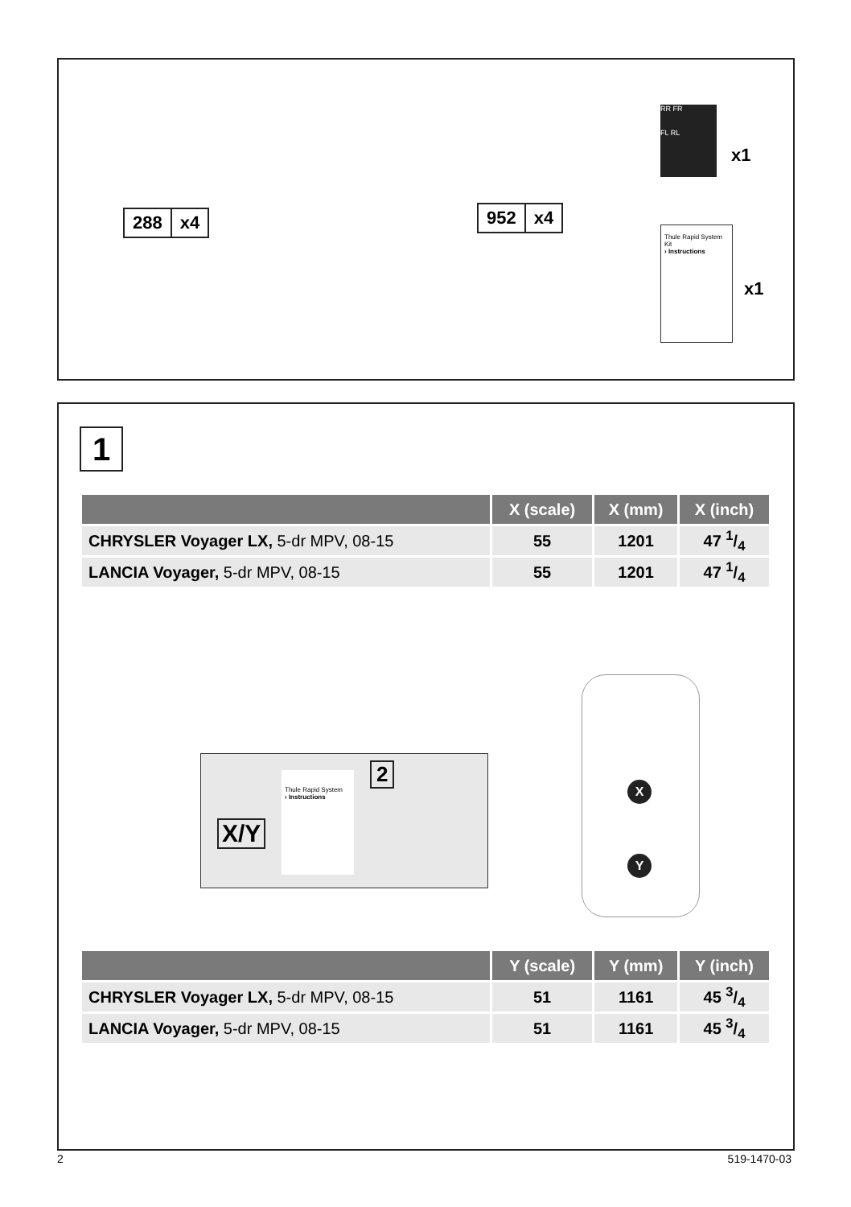288 x4 952 x4
RR FR
FL RL
x1
Thule Rapid System Kit
› Instructions
x1
1
| | X (scale) | X (mm) | X (inch) |
| --- | --- | --- | --- |
| CHRYSLER Voyager LX, 5-dr MPV, 08-15 | 55 | 1201 | 47 1/4 |
| LANCIA Voyager, 5-dr MPV, 08-15 | 55 | 1201 | 47 1/4 |
X/Y
Thule Rapid System
› Instructions
2
X
Y
| | Y (scale) | Y (mm) | Y (inch) |
| --- | --- | --- | --- |
| CHRYSLER Voyager LX, 5-dr MPV, 08-15 | 51 | 1161 | 45 3/4 |
| LANCIA Voyager, 5-dr MPV, 08-15 | 51 | 1161 | 45 3/4 |
2 519-1470-03